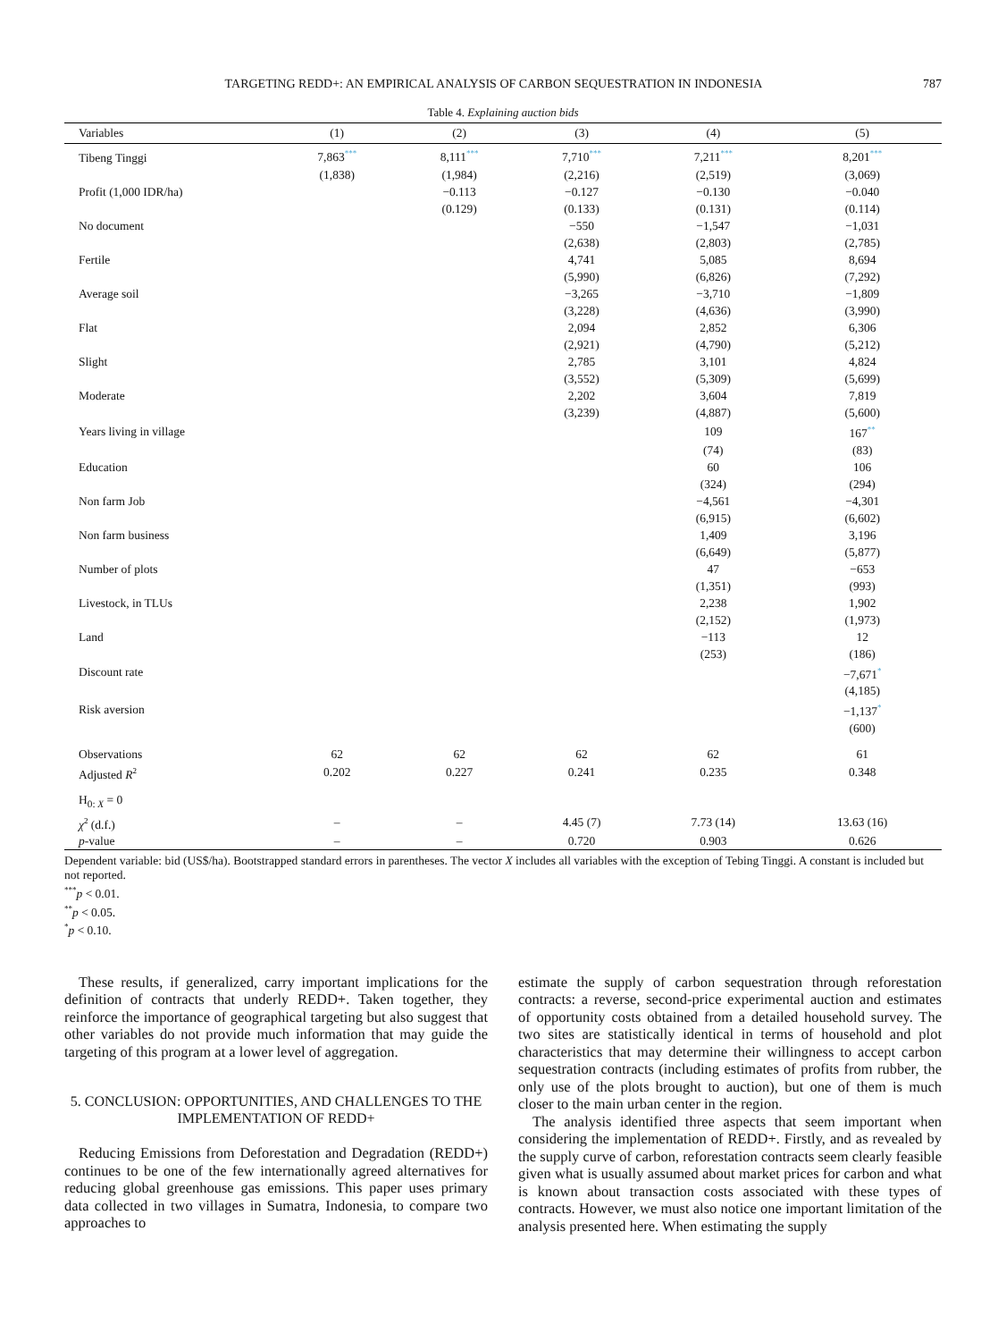TARGETING REDD+: AN EMPIRICAL ANALYSIS OF CARBON SEQUESTRATION IN INDONESIA 787
Table 4. Explaining auction bids
| Variables | (1) | (2) | (3) | (4) | (5) |
| --- | --- | --- | --- | --- | --- |
| Tibeng Tinggi | 7,863<sup>***</sup> | 8,111<sup>***</sup> | 7,710<sup>***</sup> | 7,211<sup>***</sup> | 8,201<sup>***</sup> |
| | (1,838) | (1,984) | (2,216) | (2,519) | (3,069) |
| Profit (1,000 IDR/ha) | | −0.113 | −0.127 | −0.130 | −0.040 |
| | | (0.129) | (0.133) | (0.131) | (0.114) |
| No document | | | −550 | −1,547 | −1,031 |
| | | | (2,638) | (2,803) | (2,785) |
| Fertile | | | 4,741 | 5,085 | 8,694 |
| | | | (5,990) | (6,826) | (7,292) |
| Average soil | | | −3,265 | −3,710 | −1,809 |
| | | | (3,228) | (4,636) | (3,990) |
| Flat | | | 2,094 | 2,852 | 6,306 |
| | | | (2,921) | (4,790) | (5,212) |
| Slight | | | 2,785 | 3,101 | 4,824 |
| | | | (3,552) | (5,309) | (5,699) |
| Moderate | | | 2,202 | 3,604 | 7,819 |
| | | | (3,239) | (4,887) | (5,600) |
| Years living in village | | | | 109 | 167<sup>**</sup> |
| | | | | (74) | (83) |
| Education | | | | 60 | 106 |
| | | | | (324) | (294) |
| Non farm Job | | | | −4,561 | −4,301 |
| | | | | (6,915) | (6,602) |
| Non farm business | | | | 1,409 | 3,196 |
| | | | | (6,649) | (5,877) |
| Number of plots | | | | 47 | −653 |
| | | | | (1,351) | (993) |
| Livestock, in TLUs | | | | 2,238 | 1,902 |
| | | | | (2,152) | (1,973) |
| Land | | | | −113 | 12 |
| | | | | (253) | (186) |
| Discount rate | | | | | −7,671<sup>*</sup> |
| | | | | | (4,185) |
| Risk aversion | | | | | −1,137<sup>*</sup> |
| | | | | | (600) |
| Observations | 62 | 62 | 62 | 62 | 61 |
| Adjusted R<sup>2</sup> | 0.202 | 0.227 | 0.241 | 0.235 | 0.348 |
| H<sub>0: X</sub> = 0 | | | | | |
| χ<sup>2</sup> (d.f.) | – | – | 4.45 (7) | 7.73 (14) | 13.63 (16) |
| p -value | – | – | 0.720 | 0.903 | 0.626 |
Dependent variable: bid (US$/ha). Bootstrapped standard errors in parentheses. The vector X includes all variables with the exception of Tebing Tinggi. A constant is included but not reported.
<sup>***</sup> p < 0.01.
<sup>**</sup> p < 0.05.
<sup>*</sup> p < 0.10.
These results, if generalized, carry important implications for the definition of contracts that underly REDD+. Taken together, they reinforce the importance of geographical targeting but also suggest that other variables do not provide much information that may guide the targeting of this program at a lower level of aggregation.
5. CONCLUSION: OPPORTUNITIES, AND CHALLENGES TO THE IMPLEMENTATION OF REDD+
Reducing Emissions from Deforestation and Degradation (REDD+) continues to be one of the few internationally agreed alternatives for reducing global greenhouse gas emissions. This paper uses primary data collected in two villages in Sumatra, Indonesia, to compare two approaches to
estimate the supply of carbon sequestration through reforestation contracts: a reverse, second-price experimental auction and estimates of opportunity costs obtained from a detailed household survey. The two sites are statistically identical in terms of household and plot characteristics that may determine their willingness to accept carbon sequestration contracts (including estimates of profits from rubber, the only use of the plots brought to auction), but one of them is much closer to the main urban center in the region.
The analysis identified three aspects that seem important when considering the implementation of REDD+. Firstly, and as revealed by the supply curve of carbon, reforestation contracts seem clearly feasible given what is usually assumed about market prices for carbon and what is known about transaction costs associated with these types of contracts. However, we must also notice one important limitation of the analysis presented here. When estimating the supply